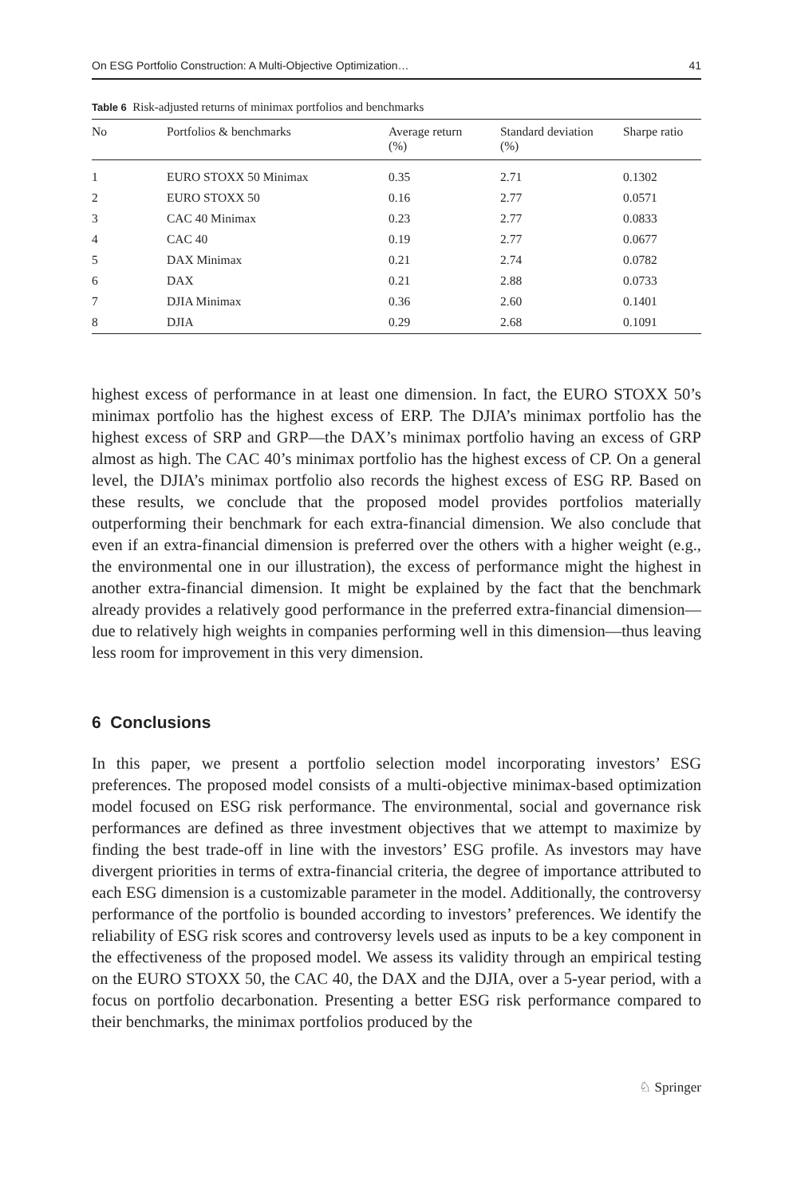On ESG Portfolio Construction: A Multi-Objective Optimization… 41
Table 6 Risk-adjusted returns of minimax portfolios and benchmarks
| No | Portfolios & benchmarks | Average return (%) | Standard deviation (%) | Sharpe ratio |
| --- | --- | --- | --- | --- |
| 1 | EURO STOXX 50 Minimax | 0.35 | 2.71 | 0.1302 |
| 2 | EURO STOXX 50 | 0.16 | 2.77 | 0.0571 |
| 3 | CAC 40 Minimax | 0.23 | 2.77 | 0.0833 |
| 4 | CAC 40 | 0.19 | 2.77 | 0.0677 |
| 5 | DAX Minimax | 0.21 | 2.74 | 0.0782 |
| 6 | DAX | 0.21 | 2.88 | 0.0733 |
| 7 | DJIA Minimax | 0.36 | 2.60 | 0.1401 |
| 8 | DJIA | 0.29 | 2.68 | 0.1091 |
highest excess of performance in at least one dimension. In fact, the EURO STOXX 50’s minimax portfolio has the highest excess of ERP. The DJIA’s minimax portfolio has the highest excess of SRP and GRP—the DAX’s minimax portfolio having an excess of GRP almost as high. The CAC 40’s minimax portfolio has the highest excess of CP. On a general level, the DJIA’s minimax portfolio also records the highest excess of ESG RP. Based on these results, we conclude that the proposed model provides portfolios materially outperforming their benchmark for each extra-financial dimension. We also conclude that even if an extra-financial dimension is preferred over the others with a higher weight (e.g., the environmental one in our illustration), the excess of performance might the highest in another extra-financial dimension. It might be explained by the fact that the benchmark already provides a relatively good performance in the preferred extra-financial dimension—due to relatively high weights in companies performing well in this dimension—thus leaving less room for improvement in this very dimension.
6 Conclusions
In this paper, we present a portfolio selection model incorporating investors’ ESG preferences. The proposed model consists of a multi-objective minimax-based optimization model focused on ESG risk performance. The environmental, social and governance risk performances are defined as three investment objectives that we attempt to maximize by finding the best trade-off in line with the investors’ ESG profile. As investors may have divergent priorities in terms of extra-financial criteria, the degree of importance attributed to each ESG dimension is a customizable parameter in the model. Additionally, the controversy performance of the portfolio is bounded according to investors’ preferences. We identify the reliability of ESG risk scores and controversy levels used as inputs to be a key component in the effectiveness of the proposed model. We assess its validity through an empirical testing on the EURO STOXX 50, the CAC 40, the DAX and the DJIA, over a 5-year period, with a focus on portfolio decarbonation. Presenting a better ESG risk performance compared to their benchmarks, the minimax portfolios produced by the
♘ Springer